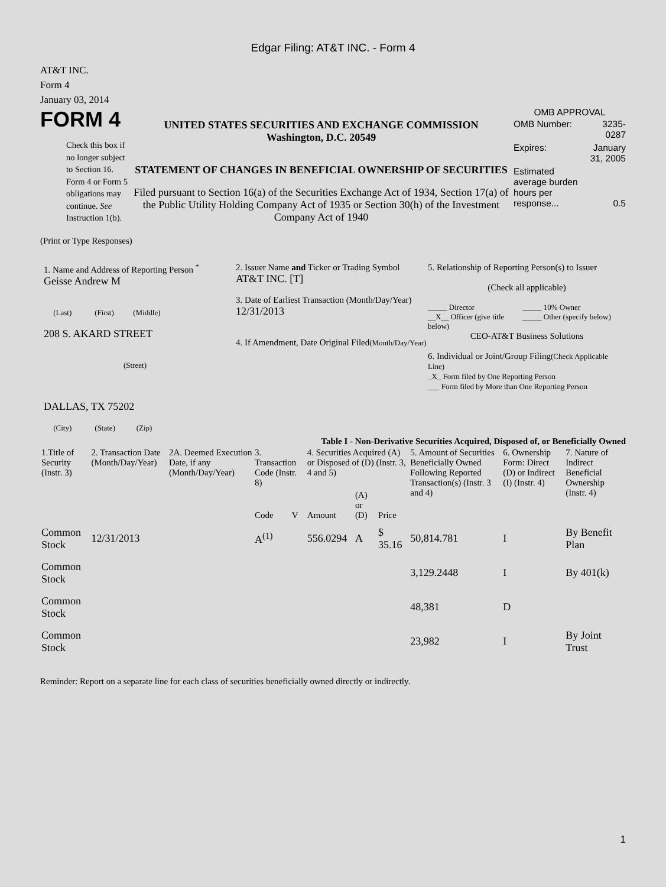Edgar Filing: AT&T INC. - Form 4
AT&T INC.
Form 4
January 03, 2014
FORM 4
Check this box if no longer subject to Section 16. Form 4 or Form 5 obligations may continue. See Instruction 1(b).
UNITED STATES SECURITIES AND EXCHANGE COMMISSION
Washington, D.C. 20549
STATEMENT OF CHANGES IN BENEFICIAL OWNERSHIP OF SECURITIES
Filed pursuant to Section 16(a) of the Securities Exchange Act of 1934, Section 17(a) of the Public Utility Holding Company Act of 1935 or Section 30(h) of the Investment Company Act of 1940
OMB APPROVAL
| OMB Number: | 3235-0287 |
| Expires: | January 31, 2005 |
| Estimated average burden hours per response... | 0.5 |
(Print or Type Responses)
1. Name and Address of Reporting Person <sup>*</sup>
Geisse Andrew M
(Last) (First) (Middle)
208 S. AKARD STREET
(Street)
DALLAS, TX 75202
(City) (State) (Zip)
2. Issuer Name and Ticker or Trading Symbol
AT&T INC. [T]
3. Date of Earliest Transaction (Month/Day/Year)
12/31/2013
4. If Amendment, Date Original Filed(Month/Day/Year)
5. Relationship of Reporting Person(s) to Issuer
(Check all applicable)
_____ Director
__X__ Officer (give title below)
_____ 10% Owner
_____ Other (specify below)
CEO-AT&T Business Solutions
6. Individual or Joint/Group Filing(Check Applicable Line)
_X_ Form filed by One Reporting Person
___ Form filed by More than One Reporting Person
Table I - Non-Derivative Securities Acquired, Disposed of, or Beneficially Owned
| 1.Title of Security (Instr. 3) | 2. Transaction Date (Month/Day/Year) | 2A. Deemed Execution Date, if any (Month/Day/Year) | 3. Transaction Code (Instr. 8) | | 4. Securities Acquired (A) or Disposed of (D) (Instr. 3, 4 and 5) | | | 5. Amount of Securities Beneficially Owned Following Reported Transaction(s) (Instr. 3 and 4) | 6. Ownership Form: Direct (D) or Indirect (I) (Instr. 4) | 7. Nature of Indirect Beneficial Ownership (Instr. 4) |
| --- | --- | --- | --- | --- | --- | --- | --- | --- | --- | --- |
| | | | Code | V | Amount | (A) or (D) | Price | | | |
| Common Stock | 12/31/2013 | | A<sup>(1)</sup> | | 556.0294 | A | $ 35.16 | 50,814.781 | I | By Benefit Plan |
| Common Stock | | | | | | | | 3,129.2448 | I | By 401(k) |
| Common Stock | | | | | | | | 48,381 | D | |
| Common Stock | | | | | | | | 23,982 | I | By Joint Trust |
Reminder: Report on a separate line for each class of securities beneficially owned directly or indirectly.
1